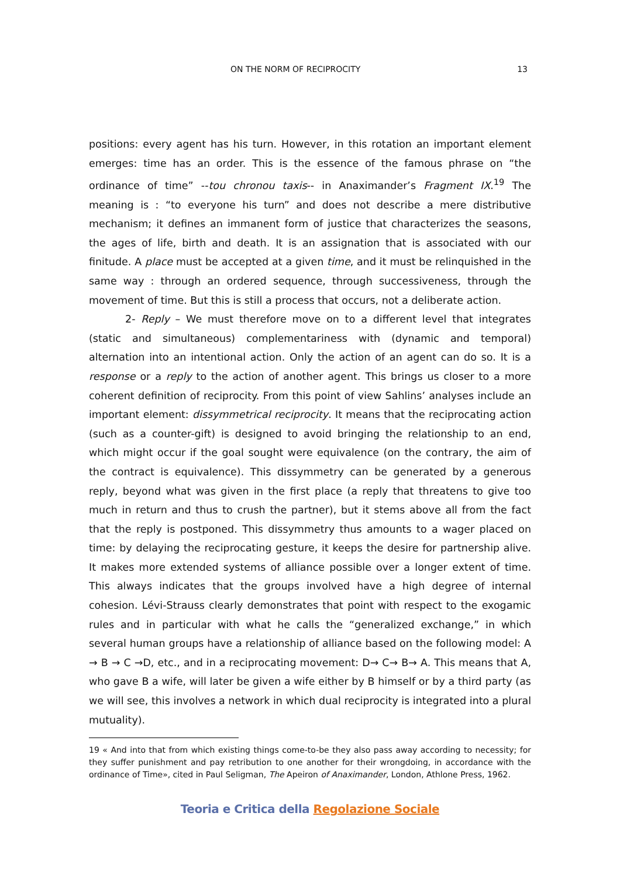ON THE NORM OF RECIPROCITY 13
positions: every agent has his turn. However, in this rotation an important element emerges: time has an order. This is the essence of the famous phrase on “the ordinance of time” --tou chronou taxis-- in Anaximander’s Fragment IX.<sup>19</sup> The meaning is : “to everyone his turn” and does not describe a mere distributive mechanism; it defines an immanent form of justice that characterizes the seasons, the ages of life, birth and death. It is an assignation that is associated with our finitude. A place must be accepted at a given time, and it must be relinquished in the same way : through an ordered sequence, through successiveness, through the movement of time. But this is still a process that occurs, not a deliberate action.
2- Reply – We must therefore move on to a different level that integrates (static and simultaneous) complementariness with (dynamic and temporal) alternation into an intentional action. Only the action of an agent can do so. It is a response or a reply to the action of another agent. This brings us closer to a more coherent definition of reciprocity. From this point of view Sahlins’ analyses include an important element: dissymmetrical reciprocity. It means that the reciprocating action (such as a counter-gift) is designed to avoid bringing the relationship to an end, which might occur if the goal sought were equivalence (on the contrary, the aim of the contract is equivalence). This dissymmetry can be generated by a generous reply, beyond what was given in the first place (a reply that threatens to give too much in return and thus to crush the partner), but it stems above all from the fact that the reply is postponed. This dissymmetry thus amounts to a wager placed on time: by delaying the reciprocating gesture, it keeps the desire for partnership alive. It makes more extended systems of alliance possible over a longer extent of time. This always indicates that the groups involved have a high degree of internal cohesion. Lévi-Strauss clearly demonstrates that point with respect to the exogamic rules and in particular with what he calls the “generalized exchange,” in which several human groups have a relationship of alliance based on the following model: A → B → C →D, etc., and in a reciprocating movement: D→ C→ B→ A. This means that A, who gave B a wife, will later be given a wife either by B himself or by a third party (as we will see, this involves a network in which dual reciprocity is integrated into a plural mutuality).
19 « And into that from which existing things come-to-be they also pass away according to necessity; for they suffer punishment and pay retribution to one another for their wrongdoing, in accordance with the ordinance of Time», cited in Paul Seligman, The Apeiron of Anaximander, London, Athlone Press, 1962.
Teoria e Critica della Regolazione Sociale